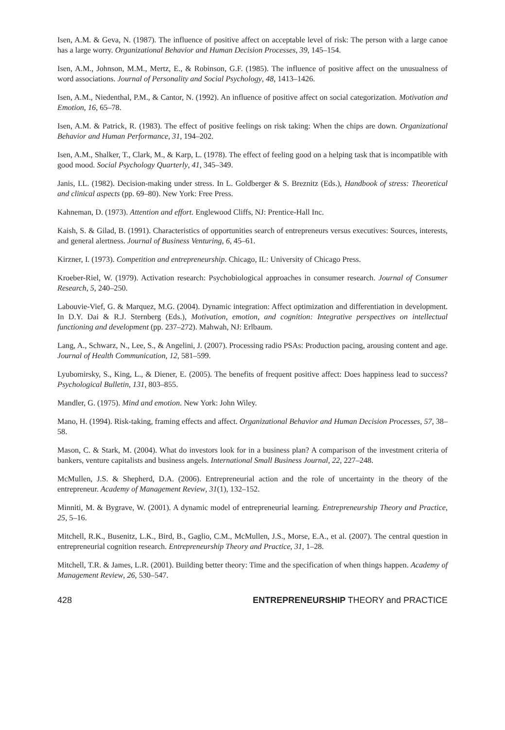Isen, A.M. & Geva, N. (1987). The influence of positive affect on acceptable level of risk: The person with a large canoe has a large worry. Organizational Behavior and Human Decision Processes, 39, 145–154.
Isen, A.M., Johnson, M.M., Mertz, E., & Robinson, G.F. (1985). The influence of positive affect on the unusualness of word associations. Journal of Personality and Social Psychology, 48, 1413–1426.
Isen, A.M., Niedenthal, P.M., & Cantor, N. (1992). An influence of positive affect on social categorization. Motivation and Emotion, 16, 65–78.
Isen, A.M. & Patrick, R. (1983). The effect of positive feelings on risk taking: When the chips are down. Organizational Behavior and Human Performance, 31, 194–202.
Isen, A.M., Shalker, T., Clark, M., & Karp, L. (1978). The effect of feeling good on a helping task that is incompatible with good mood. Social Psychology Quarterly, 41, 345–349.
Janis, I.L. (1982). Decision-making under stress. In L. Goldberger & S. Breznitz (Eds.), Handbook of stress: Theoretical and clinical aspects (pp. 69–80). New York: Free Press.
Kahneman, D. (1973). Attention and effort. Englewood Cliffs, NJ: Prentice-Hall Inc.
Kaish, S. & Gilad, B. (1991). Characteristics of opportunities search of entrepreneurs versus executives: Sources, interests, and general alertness. Journal of Business Venturing, 6, 45–61.
Kirzner, I. (1973). Competition and entrepreneurship. Chicago, IL: University of Chicago Press.
Kroeber-Riel, W. (1979). Activation research: Psychobiological approaches in consumer research. Journal of Consumer Research, 5, 240–250.
Labouvie-Vief, G. & Marquez, M.G. (2004). Dynamic integration: Affect optimization and differentiation in development. In D.Y. Dai & R.J. Sternberg (Eds.), Motivation, emotion, and cognition: Integrative perspectives on intellectual functioning and development (pp. 237–272). Mahwah, NJ: Erlbaum.
Lang, A., Schwarz, N., Lee, S., & Angelini, J. (2007). Processing radio PSAs: Production pacing, arousing content and age. Journal of Health Communication, 12, 581–599.
Lyubomirsky, S., King, L., & Diener, E. (2005). The benefits of frequent positive affect: Does happiness lead to success? Psychological Bulletin, 131, 803–855.
Mandler, G. (1975). Mind and emotion. New York: John Wiley.
Mano, H. (1994). Risk-taking, framing effects and affect. Organizational Behavior and Human Decision Processes, 57, 38–58.
Mason, C. & Stark, M. (2004). What do investors look for in a business plan? A comparison of the investment criteria of bankers, venture capitalists and business angels. International Small Business Journal, 22, 227–248.
McMullen, J.S. & Shepherd, D.A. (2006). Entrepreneurial action and the role of uncertainty in the theory of the entrepreneur. Academy of Management Review, 31(1), 132–152.
Minniti, M. & Bygrave, W. (2001). A dynamic model of entrepreneurial learning. Entrepreneurship Theory and Practice, 25, 5–16.
Mitchell, R.K., Busenitz, L.K., Bird, B., Gaglio, C.M., McMullen, J.S., Morse, E.A., et al. (2007). The central question in entrepreneurial cognition research. Entrepreneurship Theory and Practice, 31, 1–28.
Mitchell, T.R. & James, L.R. (2001). Building better theory: Time and the specification of when things happen. Academy of Management Review, 26, 530–547.
428 ENTREPRENEURSHIP THEORY and PRACTICE